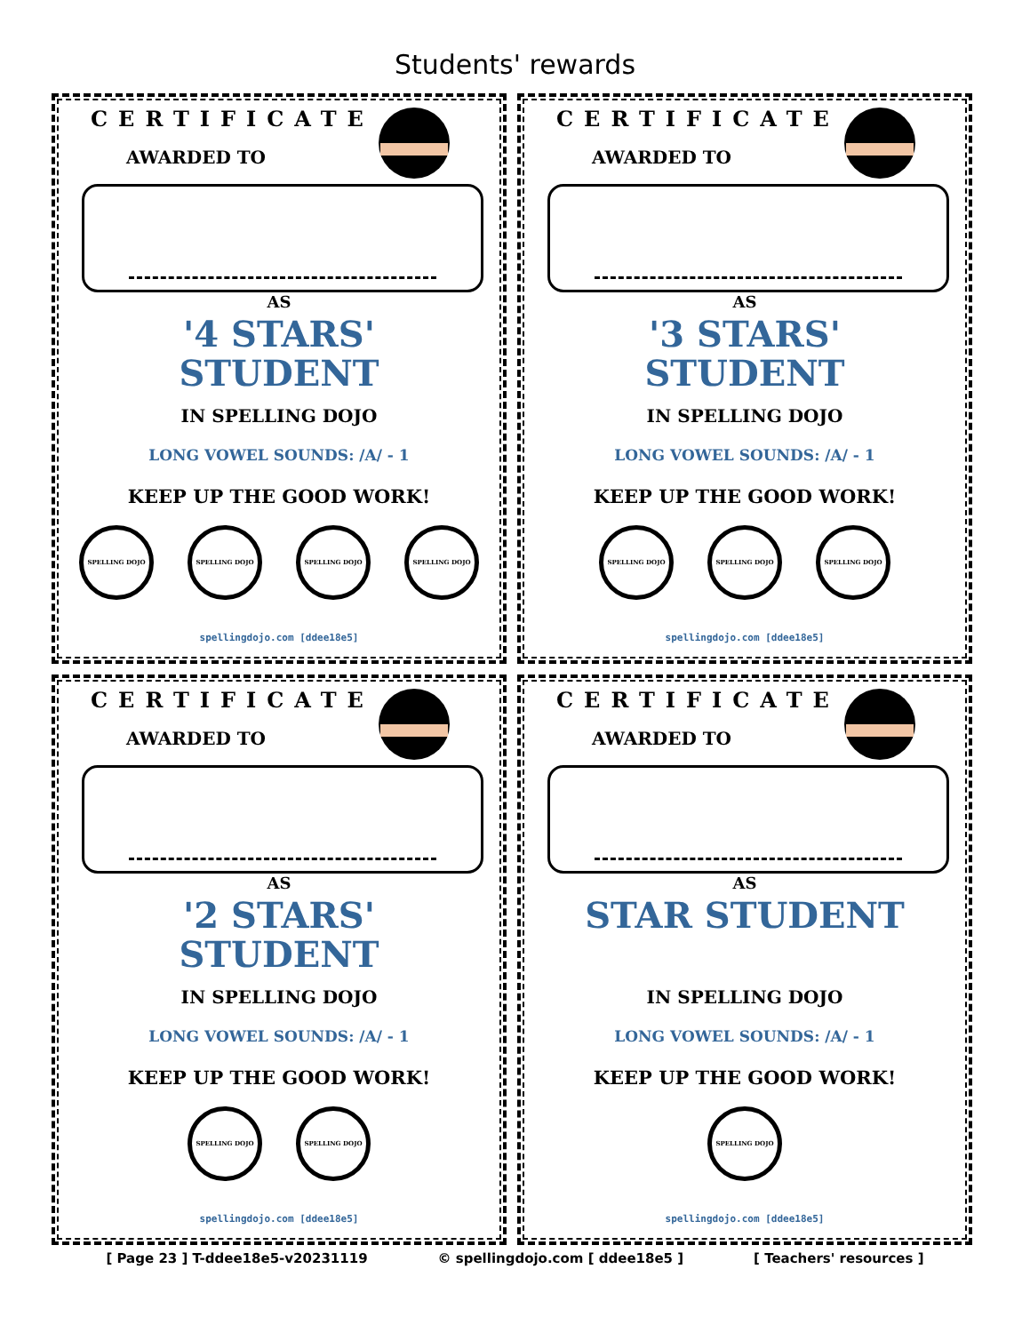Students' rewards
CERTIFICATE
AWARDED TO
AS
'4 STARS'
STUDENT
IN SPELLING DOJO
LONG VOWEL SOUNDS: /A/ - 1
KEEP UP THE GOOD WORK!
SPELLING DOJO SPELLING DOJO SPELLING DOJO SPELLING DOJO
spellingdojo.com [ddee18e5]
CERTIFICATE
AWARDED TO
AS
'3 STARS'
STUDENT
IN SPELLING DOJO
LONG VOWEL SOUNDS: /A/ - 1
KEEP UP THE GOOD WORK!
SPELLING DOJO SPELLING DOJO SPELLING DOJO
spellingdojo.com [ddee18e5]
CERTIFICATE
AWARDED TO
AS
'2 STARS'
STUDENT
IN SPELLING DOJO
LONG VOWEL SOUNDS: /A/ - 1
KEEP UP THE GOOD WORK!
SPELLING DOJO SPELLING DOJO
spellingdojo.com [ddee18e5]
CERTIFICATE
AWARDED TO
AS
STAR STUDENT
IN SPELLING DOJO
LONG VOWEL SOUNDS: /A/ - 1
KEEP UP THE GOOD WORK!
SPELLING DOJO
spellingdojo.com [ddee18e5]
[ Page 23 ] T-ddee18e5-v20231119 © spellingdojo.com [ ddee18e5 ] [ Teachers' resources ]